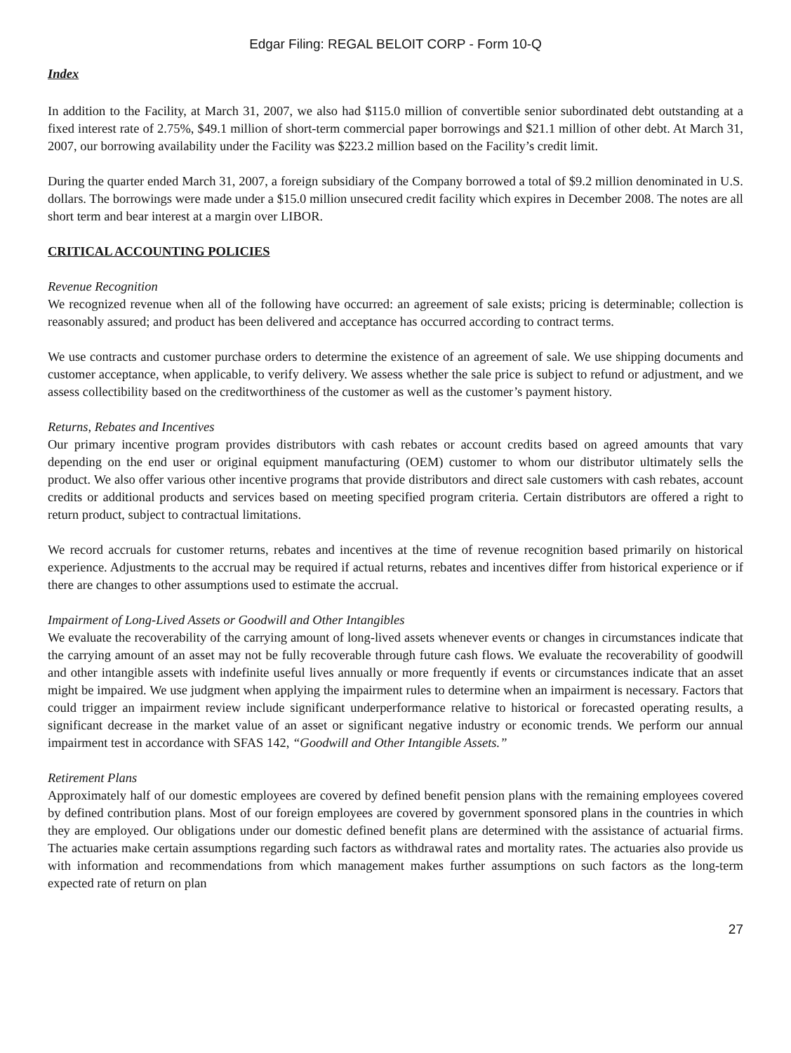Edgar Filing: REGAL BELOIT CORP - Form 10-Q
Index
In addition to the Facility, at March 31, 2007, we also had $115.0 million of convertible senior subordinated debt outstanding at a fixed interest rate of 2.75%, $49.1 million of short-term commercial paper borrowings and $21.1 million of other debt. At March 31, 2007, our borrowing availability under the Facility was $223.2 million based on the Facility’s credit limit.
During the quarter ended March 31, 2007, a foreign subsidiary of the Company borrowed a total of $9.2 million denominated in U.S. dollars. The borrowings were made under a $15.0 million unsecured credit facility which expires in December 2008. The notes are all short term and bear interest at a margin over LIBOR.
CRITICAL ACCOUNTING POLICIES
Revenue Recognition
We recognized revenue when all of the following have occurred: an agreement of sale exists; pricing is determinable; collection is reasonably assured; and product has been delivered and acceptance has occurred according to contract terms.
We use contracts and customer purchase orders to determine the existence of an agreement of sale. We use shipping documents and customer acceptance, when applicable, to verify delivery. We assess whether the sale price is subject to refund or adjustment, and we assess collectibility based on the creditworthiness of the customer as well as the customer’s payment history.
Returns, Rebates and Incentives
Our primary incentive program provides distributors with cash rebates or account credits based on agreed amounts that vary depending on the end user or original equipment manufacturing (OEM) customer to whom our distributor ultimately sells the product. We also offer various other incentive programs that provide distributors and direct sale customers with cash rebates, account credits or additional products and services based on meeting specified program criteria. Certain distributors are offered a right to return product, subject to contractual limitations.
We record accruals for customer returns, rebates and incentives at the time of revenue recognition based primarily on historical experience. Adjustments to the accrual may be required if actual returns, rebates and incentives differ from historical experience or if there are changes to other assumptions used to estimate the accrual.
Impairment of Long-Lived Assets or Goodwill and Other Intangibles
We evaluate the recoverability of the carrying amount of long-lived assets whenever events or changes in circumstances indicate that the carrying amount of an asset may not be fully recoverable through future cash flows. We evaluate the recoverability of goodwill and other intangible assets with indefinite useful lives annually or more frequently if events or circumstances indicate that an asset might be impaired. We use judgment when applying the impairment rules to determine when an impairment is necessary. Factors that could trigger an impairment review include significant underperformance relative to historical or forecasted operating results, a significant decrease in the market value of an asset or significant negative industry or economic trends. We perform our annual impairment test in accordance with SFAS 142, “Goodwill and Other Intangible Assets.”
Retirement Plans
Approximately half of our domestic employees are covered by defined benefit pension plans with the remaining employees covered by defined contribution plans. Most of our foreign employees are covered by government sponsored plans in the countries in which they are employed. Our obligations under our domestic defined benefit plans are determined with the assistance of actuarial firms. The actuaries make certain assumptions regarding such factors as withdrawal rates and mortality rates. The actuaries also provide us with information and recommendations from which management makes further assumptions on such factors as the long-term expected rate of return on plan
27